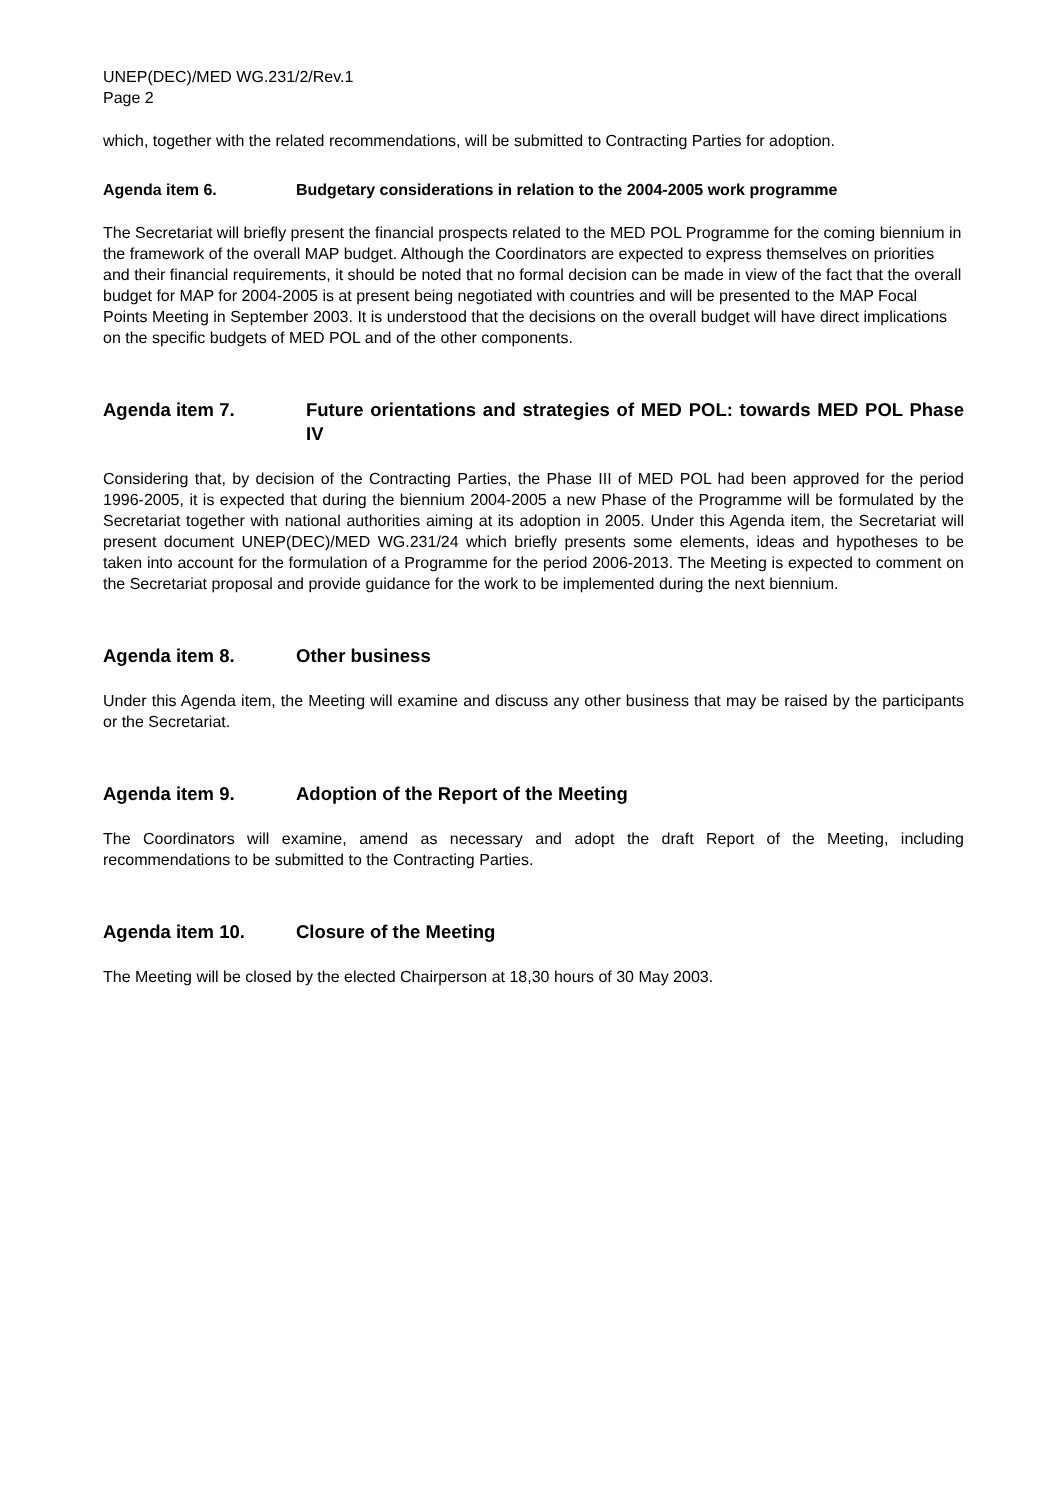UNEP(DEC)/MED WG.231/2/Rev.1
Page 2
which, together with the related recommendations, will be submitted to Contracting Parties for adoption.
Agenda item 6. Budgetary considerations in relation to the 2004-2005 work programme
The Secretariat will briefly present the financial prospects related to the MED POL Programme for the coming biennium in the framework of the overall MAP budget. Although the Coordinators are expected to express themselves on priorities and their financial requirements, it should be noted that no formal decision can be made in view of the fact that the overall budget for MAP for 2004-2005 is at present being negotiated with countries and will be presented to the MAP Focal Points Meeting in September 2003. It is understood that the decisions on the overall budget will have direct implications on the specific budgets of MED POL and of the other components.
Agenda item 7. Future orientations and strategies of MED POL: towards MED POL Phase IV
Considering that, by decision of the Contracting Parties, the Phase III of MED POL had been approved for the period 1996-2005, it is expected that during the biennium 2004-2005 a new Phase of the Programme will be formulated by the Secretariat together with national authorities aiming at its adoption in 2005. Under this Agenda item, the Secretariat will present document UNEP(DEC)/MED WG.231/24 which briefly presents some elements, ideas and hypotheses to be taken into account for the formulation of a Programme for the period 2006-2013. The Meeting is expected to comment on the Secretariat proposal and provide guidance for the work to be implemented during the next biennium.
Agenda item 8. Other business
Under this Agenda item, the Meeting will examine and discuss any other business that may be raised by the participants or the Secretariat.
Agenda item 9. Adoption of the Report of the Meeting
The Coordinators will examine, amend as necessary and adopt the draft Report of the Meeting, including recommendations to be submitted to the Contracting Parties.
Agenda item 10. Closure of the Meeting
The Meeting will be closed by the elected Chairperson at 18,30 hours of 30 May 2003.